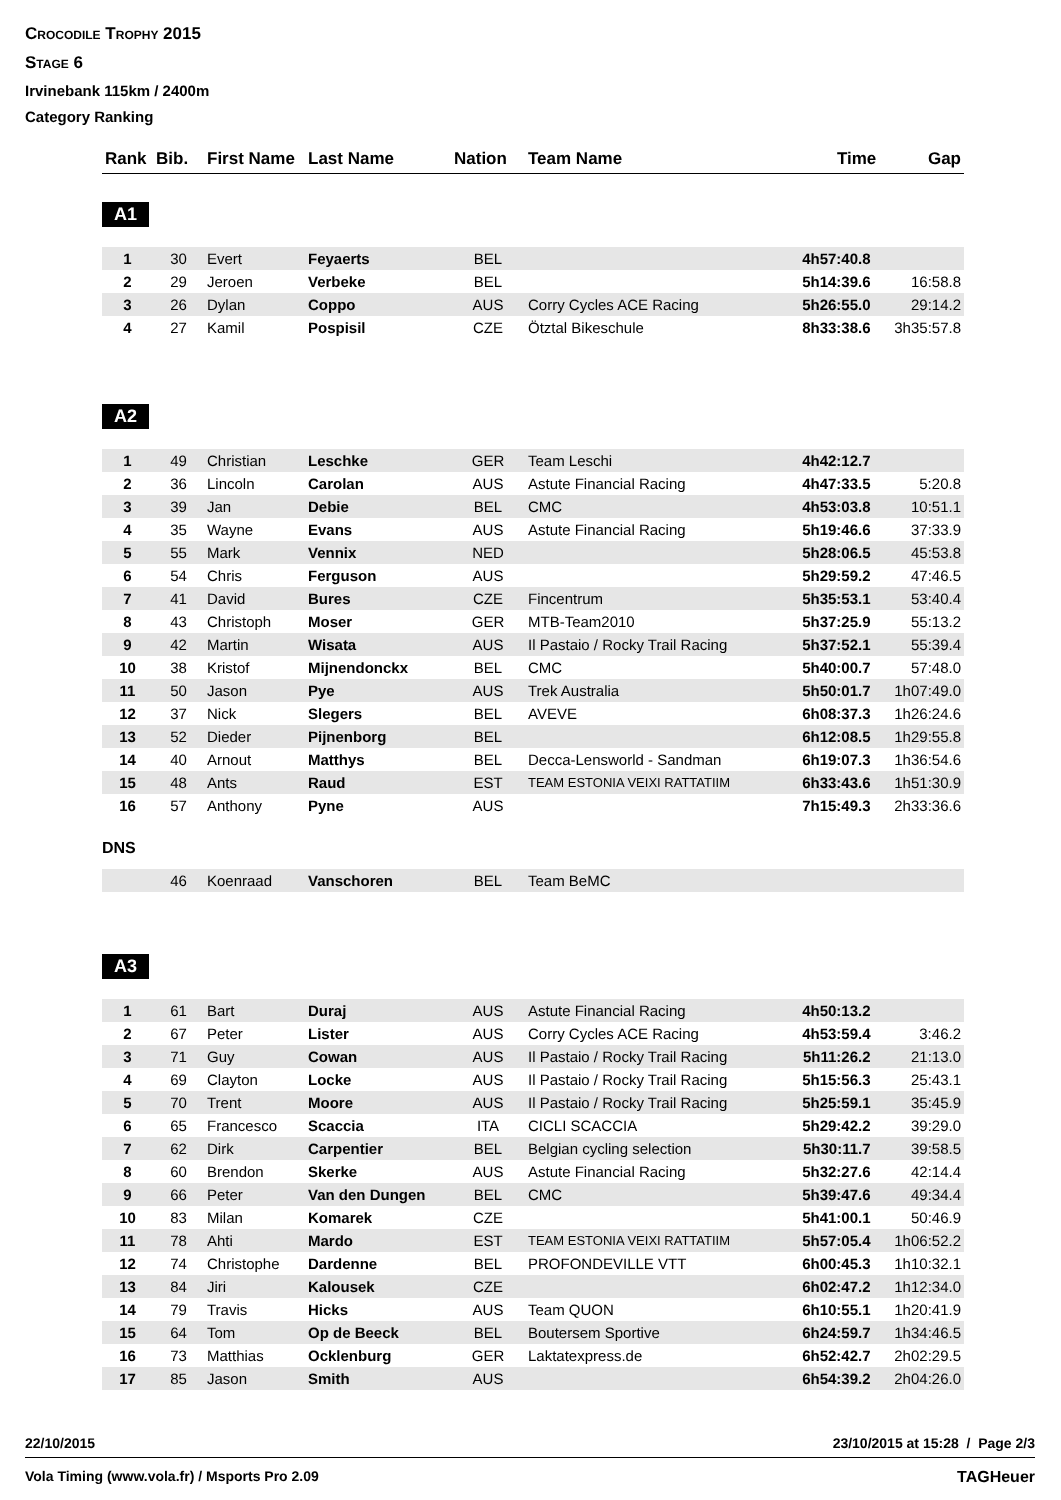Crocodile Trophy 2015
Stage 6
Irvinebank 115km / 2400m
Category Ranking
| Rank | Bib. | First Name | Last Name | Nation | Team Name | Time | Gap |
| --- | --- | --- | --- | --- | --- | --- | --- |
A1
| 1 | 30 | Evert | Feyaerts | BEL | | 4h57:40.8 | |
| 2 | 29 | Jeroen | Verbeke | BEL | | 5h14:39.6 | 16:58.8 |
| 3 | 26 | Dylan | Coppo | AUS | Corry Cycles ACE Racing | 5h26:55.0 | 29:14.2 |
| 4 | 27 | Kamil | Pospisil | CZE | Ötztal Bikeschule | 8h33:38.6 | 3h35:57.8 |
A2
| 1 | 49 | Christian | Leschke | GER | Team Leschi | 4h42:12.7 | |
| 2 | 36 | Lincoln | Carolan | AUS | Astute Financial Racing | 4h47:33.5 | 5:20.8 |
| 3 | 39 | Jan | Debie | BEL | CMC | 4h53:03.8 | 10:51.1 |
| 4 | 35 | Wayne | Evans | AUS | Astute Financial Racing | 5h19:46.6 | 37:33.9 |
| 5 | 55 | Mark | Vennix | NED | | 5h28:06.5 | 45:53.8 |
| 6 | 54 | Chris | Ferguson | AUS | | 5h29:59.2 | 47:46.5 |
| 7 | 41 | David | Bures | CZE | Fincentrum | 5h35:53.1 | 53:40.4 |
| 8 | 43 | Christoph | Moser | GER | MTB-Team2010 | 5h37:25.9 | 55:13.2 |
| 9 | 42 | Martin | Wisata | AUS | Il Pastaio / Rocky Trail Racing | 5h37:52.1 | 55:39.4 |
| 10 | 38 | Kristof | Mijnendonckx | BEL | CMC | 5h40:00.7 | 57:48.0 |
| 11 | 50 | Jason | Pye | AUS | Trek Australia | 5h50:01.7 | 1h07:49.0 |
| 12 | 37 | Nick | Slegers | BEL | AVEVE | 6h08:37.3 | 1h26:24.6 |
| 13 | 52 | Dieder | Pijnenborg | BEL | | 6h12:08.5 | 1h29:55.8 |
| 14 | 40 | Arnout | Matthys | BEL | Decca-Lensworld - Sandman | 6h19:07.3 | 1h36:54.6 |
| 15 | 48 | Ants | Raud | EST | TEAM ESTONIA VEIXI RATTATIIM | 6h33:43.6 | 1h51:30.9 |
| 16 | 57 | Anthony | Pyne | AUS | | 7h15:49.3 | 2h33:36.6 |
DNS
| | 46 | Koenraad | Vanschoren | BEL | Team BeMC | | |
A3
| 1 | 61 | Bart | Duraj | AUS | Astute Financial Racing | 4h50:13.2 | |
| 2 | 67 | Peter | Lister | AUS | Corry Cycles ACE Racing | 4h53:59.4 | 3:46.2 |
| 3 | 71 | Guy | Cowan | AUS | Il Pastaio / Rocky Trail Racing | 5h11:26.2 | 21:13.0 |
| 4 | 69 | Clayton | Locke | AUS | Il Pastaio / Rocky Trail Racing | 5h15:56.3 | 25:43.1 |
| 5 | 70 | Trent | Moore | AUS | Il Pastaio / Rocky Trail Racing | 5h25:59.1 | 35:45.9 |
| 6 | 65 | Francesco | Scaccia | ITA | CICLI SCACCIA | 5h29:42.2 | 39:29.0 |
| 7 | 62 | Dirk | Carpentier | BEL | Belgian cycling selection | 5h30:11.7 | 39:58.5 |
| 8 | 60 | Brendon | Skerke | AUS | Astute Financial Racing | 5h32:27.6 | 42:14.4 |
| 9 | 66 | Peter | Van den Dungen | BEL | CMC | 5h39:47.6 | 49:34.4 |
| 10 | 83 | Milan | Komarek | CZE | | 5h41:00.1 | 50:46.9 |
| 11 | 78 | Ahti | Mardo | EST | TEAM ESTONIA VEIXI RATTATIIM | 5h57:05.4 | 1h06:52.2 |
| 12 | 74 | Christophe | Dardenne | BEL | PROFONDEVILLE VTT | 6h00:45.3 | 1h10:32.1 |
| 13 | 84 | Jiri | Kalousek | CZE | | 6h02:47.2 | 1h12:34.0 |
| 14 | 79 | Travis | Hicks | AUS | Team QUON | 6h10:55.1 | 1h20:41.9 |
| 15 | 64 | Tom | Op de Beeck | BEL | Boutersem Sportive | 6h24:59.7 | 1h34:46.5 |
| 16 | 73 | Matthias | Ocklenburg | GER | Laktatexpress.de | 6h52:42.7 | 2h02:29.5 |
| 17 | 85 | Jason | Smith | AUS | | 6h54:39.2 | 2h04:26.0 |
22/10/2015 23/10/2015 at 15:28 / Page 2/3
Vola Timing (www.vola.fr) / Msports Pro 2.09 TAGHeuer